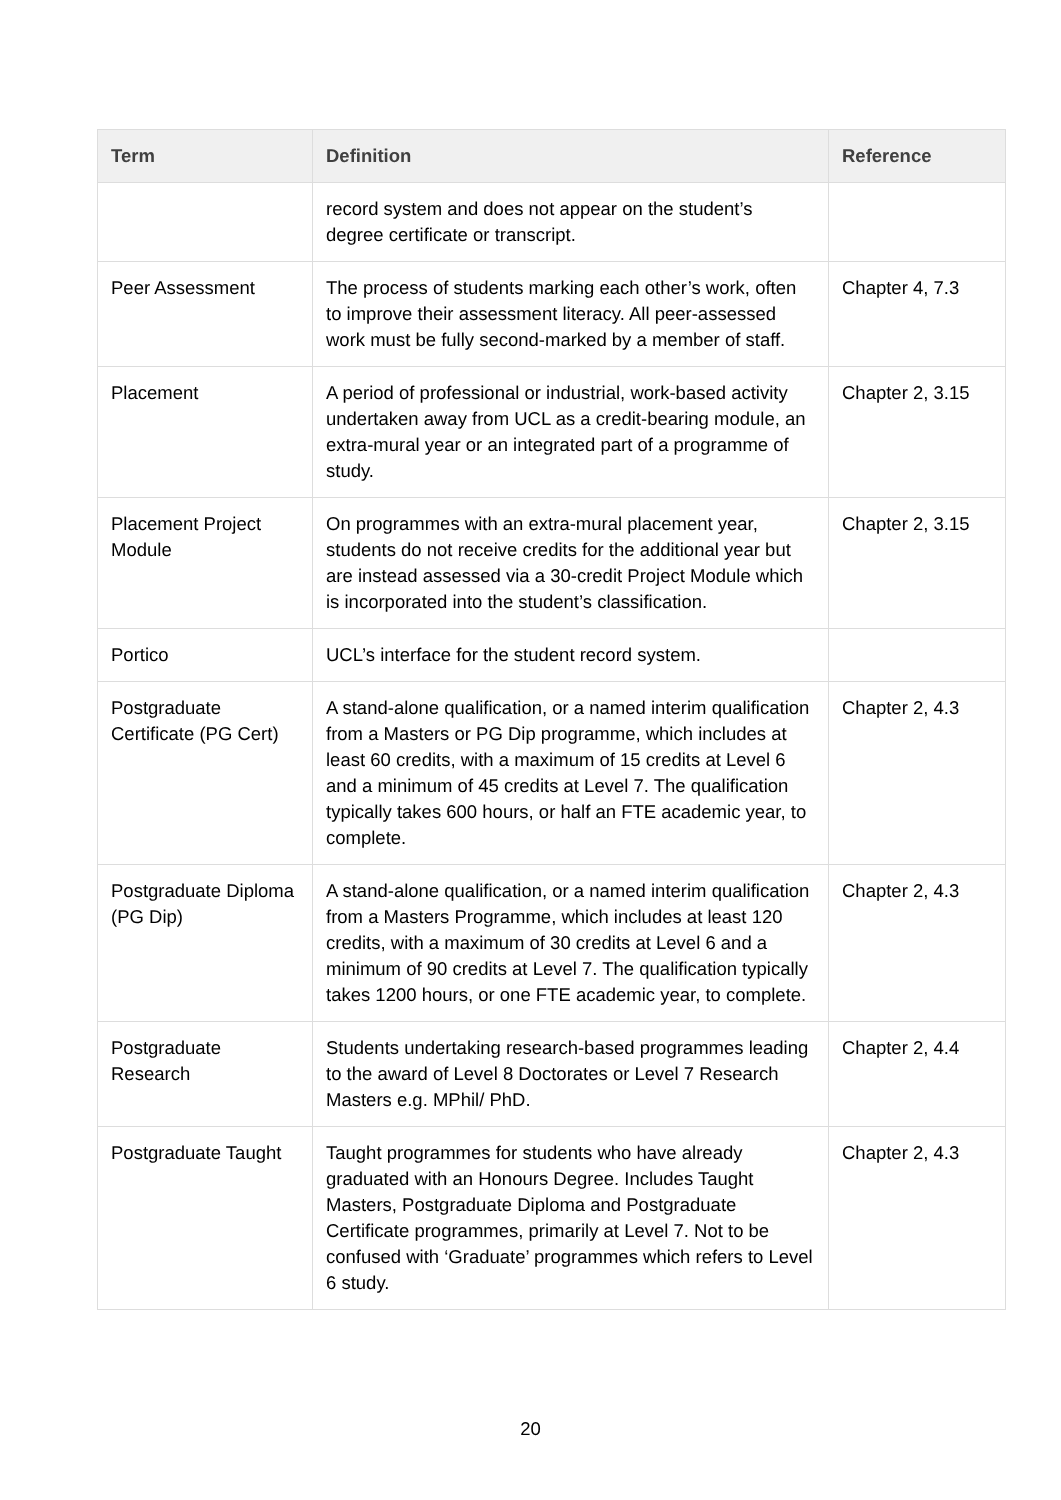| Term | Definition | Reference |
| --- | --- | --- |
| | record system and does not appear on the student’s degree certificate or transcript. | |
| Peer Assessment | The process of students marking each other’s work, often to improve their assessment literacy. All peer-assessed work must be fully second-marked by a member of staff. | Chapter 4, 7.3 |
| Placement | A period of professional or industrial, work-based activity undertaken away from UCL as a credit-bearing module, an extra-mural year or an integrated part of a programme of study. | Chapter 2, 3.15 |
| Placement Project Module | On programmes with an extra-mural placement year, students do not receive credits for the additional year but are instead assessed via a 30-credit Project Module which is incorporated into the student’s classification. | Chapter 2, 3.15 |
| Portico | UCL’s interface for the student record system. | |
| Postgraduate Certificate (PG Cert) | A stand-alone qualification, or a named interim qualification from a Masters or PG Dip programme, which includes at least 60 credits, with a maximum of 15 credits at Level 6 and a minimum of 45 credits at Level 7. The qualification typically takes 600 hours, or half an FTE academic year, to complete. | Chapter 2, 4.3 |
| Postgraduate Diploma (PG Dip) | A stand-alone qualification, or a named interim qualification from a Masters Programme, which includes at least 120 credits, with a maximum of 30 credits at Level 6 and a minimum of 90 credits at Level 7. The qualification typically takes 1200 hours, or one FTE academic year, to complete. | Chapter 2, 4.3 |
| Postgraduate Research | Students undertaking research-based programmes leading to the award of Level 8 Doctorates or Level 7 Research Masters e.g. MPhil/ PhD. | Chapter 2, 4.4 |
| Postgraduate Taught | Taught programmes for students who have already graduated with an Honours Degree. Includes Taught Masters, Postgraduate Diploma and Postgraduate Certificate programmes, primarily at Level 7. Not to be confused with ‘Graduate’ programmes which refers to Level 6 study. | Chapter 2, 4.3 |
20